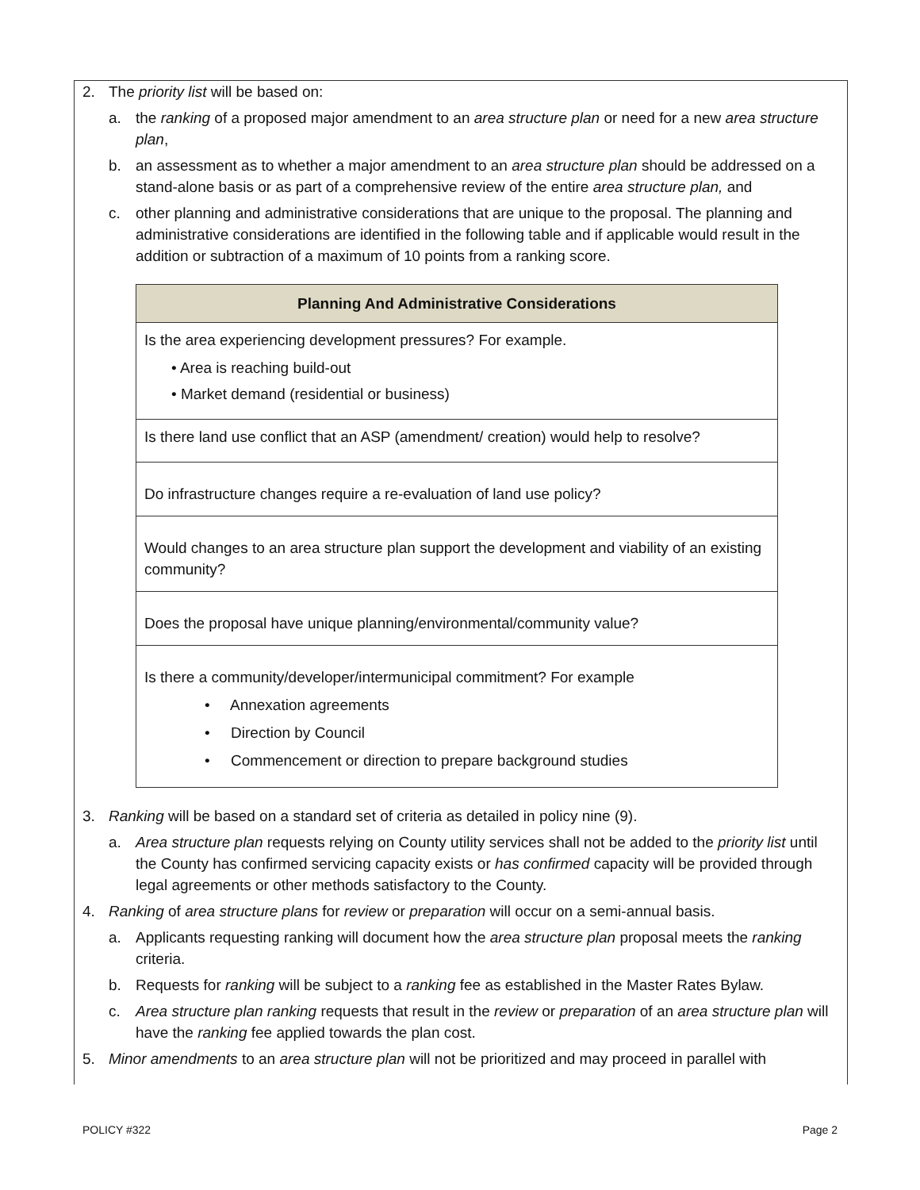2. The priority list will be based on:
a. the ranking of a proposed major amendment to an area structure plan or need for a new area structure plan,
b. an assessment as to whether a major amendment to an area structure plan should be addressed on a stand-alone basis or as part of a comprehensive review of the entire area structure plan, and
c. other planning and administrative considerations that are unique to the proposal. The planning and administrative considerations are identified in the following table and if applicable would result in the addition or subtraction of a maximum of 10 points from a ranking score.
| Planning And Administrative Considerations |
| --- |
| Is the area experiencing development pressures? For example. • Area is reaching build-out • Market demand (residential or business) |
| Is there land use conflict that an ASP (amendment/ creation) would help to resolve? |
| Do infrastructure changes require a re-evaluation of land use policy? |
| Would changes to an area structure plan support the development and viability of an existing community? |
| Does the proposal have unique planning/environmental/community value? |
| Is there a community/developer/intermunicipal commitment? For example • Annexation agreements • Direction by Council • Commencement or direction to prepare background studies |
3. Ranking will be based on a standard set of criteria as detailed in policy nine (9).
a. Area structure plan requests relying on County utility services shall not be added to the priority list until the County has confirmed servicing capacity exists or has confirmed capacity will be provided through legal agreements or other methods satisfactory to the County.
4. Ranking of area structure plans for review or preparation will occur on a semi-annual basis.
a. Applicants requesting ranking will document how the area structure plan proposal meets the ranking criteria.
b. Requests for ranking will be subject to a ranking fee as established in the Master Rates Bylaw.
c. Area structure plan ranking requests that result in the review or preparation of an area structure plan will have the ranking fee applied towards the plan cost.
5. Minor amendments to an area structure plan will not be prioritized and may proceed in parallel with
POLICY #322 Page 2